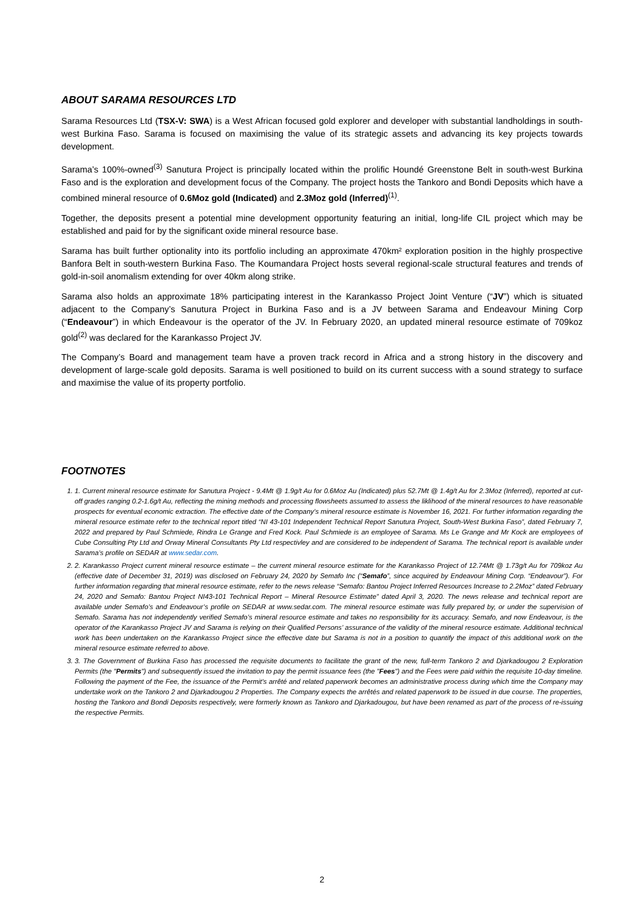ABOUT SARAMA RESOURCES LTD
Sarama Resources Ltd (TSX-V: SWA) is a West African focused gold explorer and developer with substantial landholdings in south-west Burkina Faso. Sarama is focused on maximising the value of its strategic assets and advancing its key projects towards development.
Sarama’s 100%-owned<sup>(3)</sup> Sanutura Project is principally located within the prolific Houndé Greenstone Belt in south-west Burkina Faso and is the exploration and development focus of the Company. The project hosts the Tankoro and Bondi Deposits which have a combined mineral resource of 0.6Moz gold (Indicated) and 2.3Moz gold (Inferred)<sup>(1)</sup>.
Together, the deposits present a potential mine development opportunity featuring an initial, long-life CIL project which may be established and paid for by the significant oxide mineral resource base.
Sarama has built further optionality into its portfolio including an approximate 470km² exploration position in the highly prospective Banfora Belt in south-western Burkina Faso. The Koumandara Project hosts several regional-scale structural features and trends of gold-in-soil anomalism extending for over 40km along strike.
Sarama also holds an approximate 18% participating interest in the Karankasso Project Joint Venture (“JV”) which is situated adjacent to the Company’s Sanutura Project in Burkina Faso and is a JV between Sarama and Endeavour Mining Corp (“Endeavour”) in which Endeavour is the operator of the JV. In February 2020, an updated mineral resource estimate of 709koz gold<sup>(2)</sup> was declared for the Karankasso Project JV.
The Company’s Board and management team have a proven track record in Africa and a strong history in the discovery and development of large-scale gold deposits. Sarama is well positioned to build on its current success with a sound strategy to surface and maximise the value of its property portfolio.
FOOTNOTES
1. 1. Current mineral resource estimate for Sanutura Project - 9.4Mt @ 1.9g/t Au for 0.6Moz Au (Indicated) plus 52.7Mt @ 1.4g/t Au for 2.3Moz (Inferred), reported at cut-off grades ranging 0.2-1.6g/t Au, reflecting the mining methods and processing flowsheets assumed to assess the liklihood of the mineral resources to have reasonable prospects for eventual economic extraction. The effective date of the Company’s mineral resource estimate is November 16, 2021. For further information regarding the mineral resource estimate refer to the technical report titled “NI 43-101 Independent Technical Report Sanutura Project, South-West Burkina Faso”, dated February 7, 2022 and prepared by Paul Schmiede, Rindra Le Grange and Fred Kock. Paul Schmiede is an employee of Sarama. Ms Le Grange and Mr Kock are employees of Cube Consulting Pty Ltd and Orway Mineral Consultants Pty Ltd respectivley and are considered to be independent of Sarama. The technical report is available under Sarama’s profile on SEDAR at www.sedar.com.
2. 2. Karankasso Project current mineral resource estimate – the current mineral resource estimate for the Karankasso Project of 12.74Mt @ 1.73g/t Au for 709koz Au (effective date of December 31, 2019) was disclosed on February 24, 2020 by Semafo Inc (“Semafo”, since acquired by Endeavour Mining Corp. “Endeavour”). For further information regarding that mineral resource estimate, refer to the news release “Semafo: Bantou Project Inferred Resources Increase to 2.2Moz” dated February 24, 2020 and Semafo: Bantou Project NI43-101 Technical Report – Mineral Resource Estimate” dated April 3, 2020. The news release and technical report are available under Semafo’s and Endeavour’s profile on SEDAR at www.sedar.com. The mineral resource estimate was fully prepared by, or under the supervision of Semafo. Sarama has not independently verified Semafo’s mineral resource estimate and takes no responsibility for its accuracy. Semafo, and now Endeavour, is the operator of the Karankasso Project JV and Sarama is relying on their Qualified Persons’ assurance of the validity of the mineral resource estimate. Additional technical work has been undertaken on the Karankasso Project since the effective date but Sarama is not in a position to quantify the impact of this additional work on the mineral resource estimate referred to above.
3. 3. The Government of Burkina Faso has processed the requisite documents to facilitate the grant of the new, full-term Tankoro 2 and Djarkadougou 2 Exploration Permits (the "Permits") and subsequently issued the invitation to pay the permit issuance fees (the "Fees") and the Fees were paid within the requisite 10-day timeline. Following the payment of the Fee, the issuance of the Permit's arrêté and related paperwork becomes an administrative process during which time the Company may undertake work on the Tankoro 2 and Djarkadougou 2 Properties. The Company expects the arrêtés and related paperwork to be issued in due course. The properties, hosting the Tankoro and Bondi Deposits respectively, were formerly known as Tankoro and Djarkadougou, but have been renamed as part of the process of re-issuing the respective Permits.
2